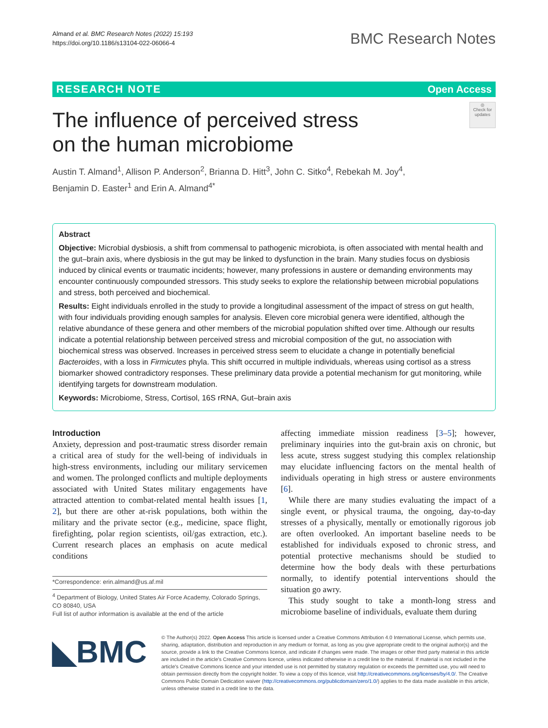Almand et al. BMC Research Notes (2022) 15:193
https://doi.org/10.1186/s13104-022-06066-4
BMC Research Notes
RESEARCH NOTE Open Access
The influence of perceived stress
on the human microbiome
◎
Check for updates
Austin T. Almand<sup>1</sup>, Allison P. Anderson<sup>2</sup>, Brianna D. Hitt<sup>3</sup>, John C. Sitko<sup>4</sup>, Rebekah M. Joy<sup>4</sup>,
Benjamin D. Easter<sup>1</sup> and Erin A. Almand<sup>4*</sup>
Abstract
Objective: Microbial dysbiosis, a shift from commensal to pathogenic microbiota, is often associated with mental health and the gut–brain axis, where dysbiosis in the gut may be linked to dysfunction in the brain. Many studies focus on dysbiosis induced by clinical events or traumatic incidents; however, many professions in austere or demanding environments may encounter continuously compounded stressors. This study seeks to explore the relationship between microbial populations and stress, both perceived and biochemical.
Results: Eight individuals enrolled in the study to provide a longitudinal assessment of the impact of stress on gut health, with four individuals providing enough samples for analysis. Eleven core microbial genera were identified, although the relative abundance of these genera and other members of the microbial population shifted over time. Although our results indicate a potential relationship between perceived stress and microbial composition of the gut, no association with biochemical stress was observed. Increases in perceived stress seem to elucidate a change in potentially beneficial Bacteroides, with a loss in Firmicutes phyla. This shift occurred in multiple individuals, whereas using cortisol as a stress biomarker showed contradictory responses. These preliminary data provide a potential mechanism for gut monitoring, while identifying targets for downstream modulation.
Keywords: Microbiome, Stress, Cortisol, 16S rRNA, Gut–brain axis
Introduction
Anxiety, depression and post-traumatic stress disorder remain a critical area of study for the well-being of individuals in high-stress environments, including our military servicemen and women. The prolonged conflicts and multiple deployments associated with United States military engagements have attracted attention to combat-related mental health issues [1, 2], but there are other at-risk populations, both within the military and the private sector (e.g., medicine, space flight, firefighting, polar region scientists, oil/gas extraction, etc.). Current research places an emphasis on acute medical conditions
*Correspondence: erin.almand@us.af.mil
<sup>4</sup> Department of Biology, United States Air Force Academy, Colorado Springs, CO 80840, USA
Full list of author information is available at the end of the article
affecting immediate mission readiness [3–5]; however, preliminary inquiries into the gut-brain axis on chronic, but less acute, stress suggest studying this complex relationship may elucidate influencing factors on the mental health of individuals operating in high stress or austere environments [6].
While there are many studies evaluating the impact of a single event, or physical trauma, the ongoing, day-to-day stresses of a physically, mentally or emotionally rigorous job are often overlooked. An important baseline needs to be established for individuals exposed to chronic stress, and potential protective mechanisms should be studied to determine how the body deals with these perturbations normally, to identify potential interventions should the situation go awry.
This study sought to take a month-long stress and microbiome baseline of individuals, evaluate them during
◣BMC
© The Author(s) 2022. Open Access This article is licensed under a Creative Commons Attribution 4.0 International License, which permits use, sharing, adaptation, distribution and reproduction in any medium or format, as long as you give appropriate credit to the original author(s) and the source, provide a link to the Creative Commons licence, and indicate if changes were made. The images or other third party material in this article are included in the article's Creative Commons licence, unless indicated otherwise in a credit line to the material. If material is not included in the article's Creative Commons licence and your intended use is not permitted by statutory regulation or exceeds the permitted use, you will need to obtain permission directly from the copyright holder. To view a copy of this licence, visit http://creativecommons.org/licenses/by/4.0/. The Creative Commons Public Domain Dedication waiver (http://creativecommons.org/publicdomain/zero/1.0/) applies to the data made available in this article, unless otherwise stated in a credit line to the data.